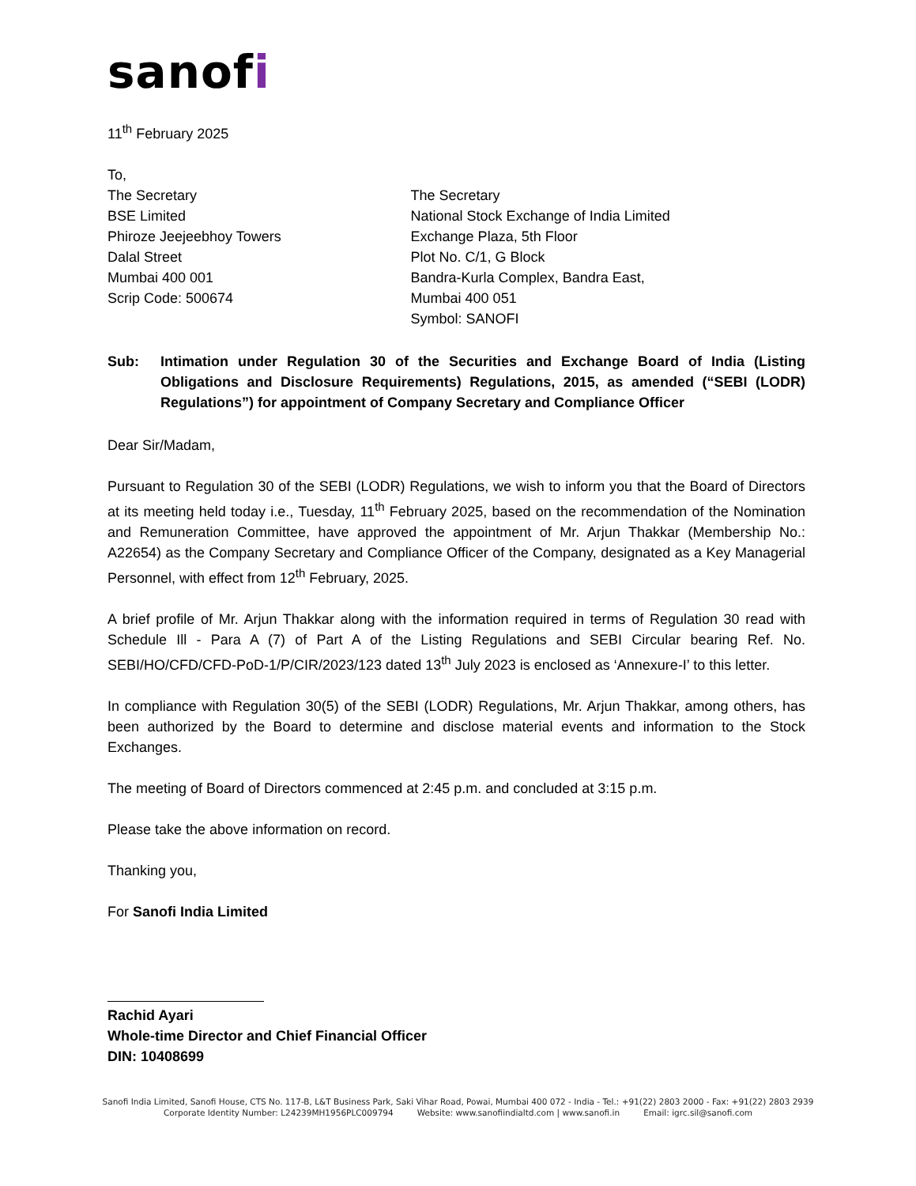sanofi
11<sup>th</sup> February 2025
To,
The Secretary
BSE Limited
Phiroze Jeejeebhoy Towers
Dalal Street
Mumbai 400 001
Scrip Code: 500674
The Secretary
National Stock Exchange of India Limited
Exchange Plaza, 5th Floor
Plot No. C/1, G Block
Bandra-Kurla Complex, Bandra East,
Mumbai 400 051
Symbol: SANOFI
Sub: Intimation under Regulation 30 of the Securities and Exchange Board of India (Listing Obligations and Disclosure Requirements) Regulations, 2015, as amended (“SEBI (LODR) Regulations”) for appointment of Company Secretary and Compliance Officer
Dear Sir/Madam,
Pursuant to Regulation 30 of the SEBI (LODR) Regulations, we wish to inform you that the Board of Directors at its meeting held today i.e., Tuesday, 11<sup>th</sup> February 2025, based on the recommendation of the Nomination and Remuneration Committee, have approved the appointment of Mr. Arjun Thakkar (Membership No.: A22654) as the Company Secretary and Compliance Officer of the Company, designated as a Key Managerial Personnel, with effect from 12<sup>th</sup> February, 2025.
A brief profile of Mr. Arjun Thakkar along with the information required in terms of Regulation 30 read with Schedule Ill - Para A (7) of Part A of the Listing Regulations and SEBI Circular bearing Ref. No. SEBI/HO/CFD/CFD-PoD-1/P/CIR/2023/123 dated 13<sup>th</sup> July 2023 is enclosed as ‘Annexure-I’ to this letter.
In compliance with Regulation 30(5) of the SEBI (LODR) Regulations, Mr. Arjun Thakkar, among others, has been authorized by the Board to determine and disclose material events and information to the Stock Exchanges.
The meeting of Board of Directors commenced at 2:45 p.m. and concluded at 3:15 p.m.
Please take the above information on record.
Thanking you,
For Sanofi India Limited
Rachid Ayari
Whole-time Director and Chief Financial Officer
DIN: 10408699
Sanofi India Limited, Sanofi House, CTS No. 117-B, L&T Business Park, Saki Vihar Road, Powai, Mumbai 400 072 - India - Tel.: +91(22) 2803 2000 - Fax: +91(22) 2803 2939
Corporate Identity Number: L24239MH1956PLC009794 Website: www.sanofiindialtd.com | www.sanofi.in Email: igrc.sil@sanofi.com